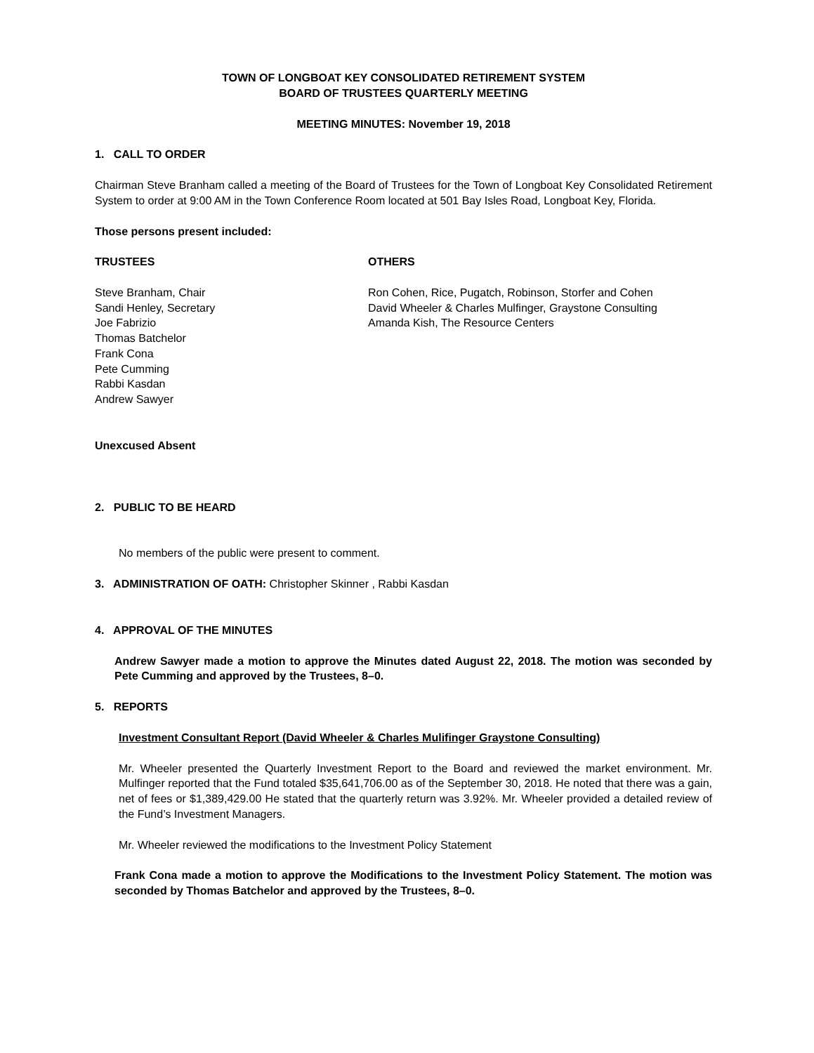TOWN OF LONGBOAT KEY CONSOLIDATED RETIREMENT SYSTEM
BOARD OF TRUSTEES QUARTERLY MEETING
MEETING MINUTES: November 19, 2018
1. CALL TO ORDER
Chairman Steve Branham called a meeting of the Board of Trustees for the Town of Longboat Key Consolidated Retirement System to order at 9:00 AM in the Town Conference Room located at 501 Bay Isles Road, Longboat Key, Florida.
Those persons present included:
TRUSTEES
Steve Branham, Chair
Sandi Henley, Secretary
Joe Fabrizio
Thomas Batchelor
Frank Cona
Pete Cumming
Rabbi Kasdan
Andrew Sawyer
OTHERS
Ron Cohen, Rice, Pugatch, Robinson, Storfer and Cohen
David Wheeler & Charles Mulfinger, Graystone Consulting
Amanda Kish, The Resource Centers
Unexcused Absent
2. PUBLIC TO BE HEARD
No members of the public were present to comment.
3. ADMINISTRATION OF OATH: Christopher Skinner , Rabbi Kasdan
4. APPROVAL OF THE MINUTES
Andrew Sawyer made a motion to approve the Minutes dated August 22, 2018. The motion was seconded by Pete Cumming and approved by the Trustees, 8–0.
5. REPORTS
Investment Consultant Report (David Wheeler & Charles Mulifinger Graystone Consulting)
Mr. Wheeler presented the Quarterly Investment Report to the Board and reviewed the market environment. Mr. Mulfinger reported that the Fund totaled $35,641,706.00 as of the September 30, 2018. He noted that there was a gain, net of fees or $1,389,429.00 He stated that the quarterly return was 3.92%. Mr. Wheeler provided a detailed review of the Fund’s Investment Managers.
Mr. Wheeler reviewed the modifications to the Investment Policy Statement
Frank Cona made a motion to approve the Modifications to the Investment Policy Statement. The motion was seconded by Thomas Batchelor and approved by the Trustees, 8–0.